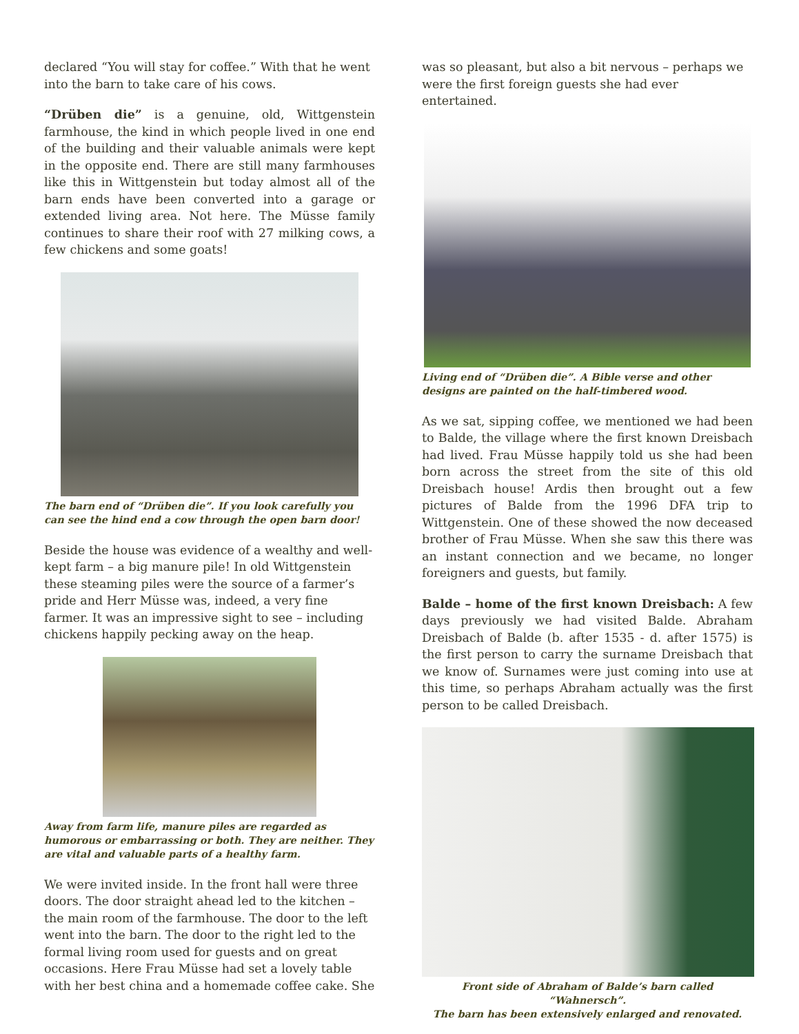declared “You will stay for coffee.” With that he went into the barn to take care of his cows.
“Drüben die” is a genuine, old, Wittgenstein farmhouse, the kind in which people lived in one end of the building and their valuable animals were kept in the opposite end. There are still many farmhouses like this in Wittgenstein but today almost all of the barn ends have been converted into a garage or extended living area. Not here. The Müsse family continues to share their roof with 27 milking cows, a few chickens and some goats!
The barn end of “Drüben die”. If you look carefully you can see the hind end a cow through the open barn door!
Beside the house was evidence of a wealthy and well-kept farm – a big manure pile! In old Wittgenstein these steaming piles were the source of a farmer’s pride and Herr Müsse was, indeed, a very fine farmer. It was an impressive sight to see – including chickens happily pecking away on the heap.
Away from farm life, manure piles are regarded as humorous or embarrassing or both. They are neither. They are vital and valuable parts of a healthy farm.
We were invited inside. In the front hall were three doors. The door straight ahead led to the kitchen – the main room of the farmhouse. The door to the left went into the barn. The door to the right led to the formal living room used for guests and on great occasions. Here Frau Müsse had set a lovely table with her best china and a homemade coffee cake. She
was so pleasant, but also a bit nervous – perhaps we were the first foreign guests she had ever entertained.
Living end of “Drüben die”. A Bible verse and other designs are painted on the half-timbered wood.
As we sat, sipping coffee, we mentioned we had been to Balde, the village where the first known Dreisbach had lived. Frau Müsse happily told us she had been born across the street from the site of this old Dreisbach house! Ardis then brought out a few pictures of Balde from the 1996 DFA trip to Wittgenstein. One of these showed the now deceased brother of Frau Müsse. When she saw this there was an instant connection and we became, no longer foreigners and guests, but family.
Balde – home of the first known Dreisbach: A few days previously we had visited Balde. Abraham Dreisbach of Balde (b. after 1535 - d. after 1575) is the first person to carry the surname Dreisbach that we know of. Surnames were just coming into use at this time, so perhaps Abraham actually was the first person to be called Dreisbach.
Front side of Abraham of Balde’s barn called “Wahnersch”.
The barn has been extensively enlarged and renovated.